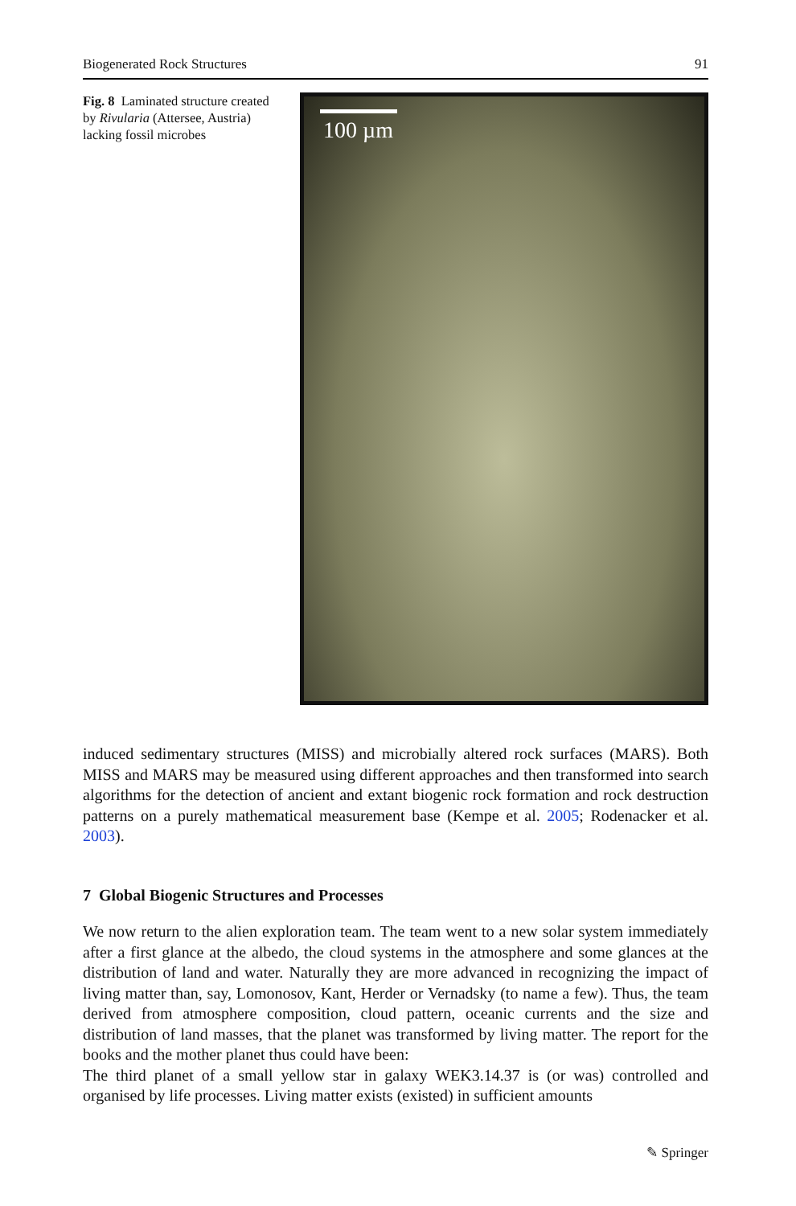Biogenerated Rock Structures 91
Fig. 8 Laminated structure created by Rivularia (Attersee, Austria) lacking fossil microbes
100 µm
induced sedimentary structures (MISS) and microbially altered rock surfaces (MARS). Both MISS and MARS may be measured using different approaches and then transformed into search algorithms for the detection of ancient and extant biogenic rock formation and rock destruction patterns on a purely mathematical measurement base (Kempe et al. 2005; Rodenacker et al. 2003).
7 Global Biogenic Structures and Processes
We now return to the alien exploration team. The team went to a new solar system immediately after a first glance at the albedo, the cloud systems in the atmosphere and some glances at the distribution of land and water. Naturally they are more advanced in recognizing the impact of living matter than, say, Lomonosov, Kant, Herder or Vernadsky (to name a few). Thus, the team derived from atmosphere composition, cloud pattern, oceanic currents and the size and distribution of land masses, that the planet was transformed by living matter. The report for the books and the mother planet thus could have been:
The third planet of a small yellow star in galaxy WEK3.14.37 is (or was) controlled and organised by life processes. Living matter exists (existed) in sufficient amounts
✎ Springer